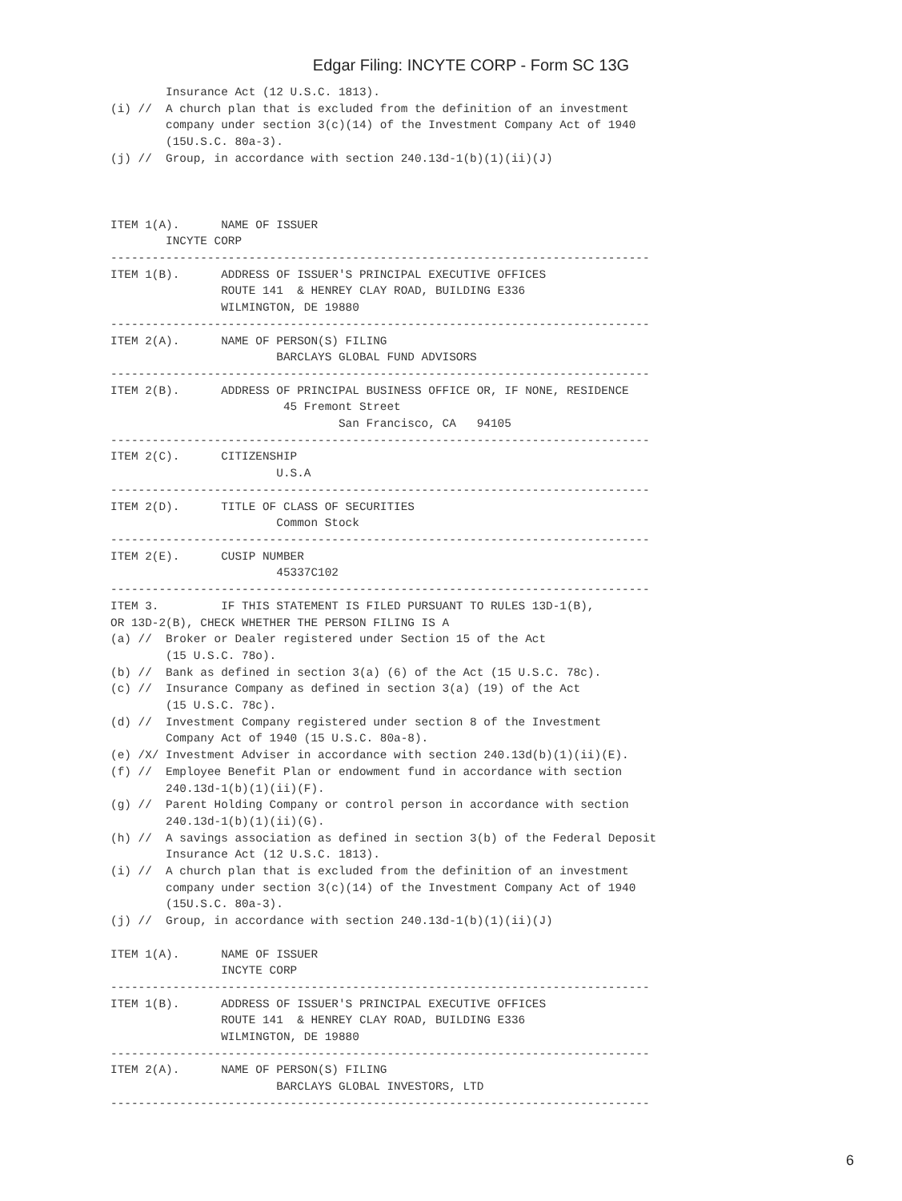Edgar Filing: INCYTE CORP - Form SC 13G
        Insurance Act (12 U.S.C. 1813).
(i) //  A church plan that is excluded from the definition of an investment
        company under section 3(c)(14) of the Investment Company Act of 1940
        (15U.S.C. 80a-3).
(j) //  Group, in accordance with section 240.13d-1(b)(1)(ii)(J)



ITEM 1(A).      NAME OF ISSUER
        INCYTE CORP
------------------------------------------------------------------------------
ITEM 1(B).      ADDRESS OF ISSUER'S PRINCIPAL EXECUTIVE OFFICES
                ROUTE 141  & HENREY CLAY ROAD, BUILDING E336
                WILMINGTON, DE 19880
------------------------------------------------------------------------------
ITEM 2(A).      NAME OF PERSON(S) FILING
                        BARCLAYS GLOBAL FUND ADVISORS
------------------------------------------------------------------------------
ITEM 2(B).      ADDRESS OF PRINCIPAL BUSINESS OFFICE OR, IF NONE, RESIDENCE
                         45 Fremont Street
                                 San Francisco, CA   94105
------------------------------------------------------------------------------
ITEM 2(C).      CITIZENSHIP
                        U.S.A
------------------------------------------------------------------------------
ITEM 2(D).      TITLE OF CLASS OF SECURITIES
                        Common Stock
------------------------------------------------------------------------------
ITEM 2(E).      CUSIP NUMBER
                        45337C102
------------------------------------------------------------------------------
ITEM 3.         IF THIS STATEMENT IS FILED PURSUANT TO RULES 13D-1(B),
OR 13D-2(B), CHECK WHETHER THE PERSON FILING IS A
(a) //  Broker or Dealer registered under Section 15 of the Act
        (15 U.S.C. 78o).
(b) //  Bank as defined in section 3(a) (6) of the Act (15 U.S.C. 78c).
(c) //  Insurance Company as defined in section 3(a) (19) of the Act
        (15 U.S.C. 78c).
(d) //  Investment Company registered under section 8 of the Investment
        Company Act of 1940 (15 U.S.C. 80a-8).
(e) /X/ Investment Adviser in accordance with section 240.13d(b)(1)(ii)(E).
(f) //  Employee Benefit Plan or endowment fund in accordance with section
        240.13d-1(b)(1)(ii)(F).
(g) //  Parent Holding Company or control person in accordance with section
        240.13d-1(b)(1)(ii)(G).
(h) //  A savings association as defined in section 3(b) of the Federal Deposit
        Insurance Act (12 U.S.C. 1813).
(i) //  A church plan that is excluded from the definition of an investment
        company under section 3(c)(14) of the Investment Company Act of 1940
        (15U.S.C. 80a-3).
(j) //  Group, in accordance with section 240.13d-1(b)(1)(ii)(J)

ITEM 1(A).      NAME OF ISSUER
                INCYTE CORP
------------------------------------------------------------------------------
ITEM 1(B).      ADDRESS OF ISSUER'S PRINCIPAL EXECUTIVE OFFICES
                ROUTE 141  & HENREY CLAY ROAD, BUILDING E336
                WILMINGTON, DE 19880
------------------------------------------------------------------------------
ITEM 2(A).      NAME OF PERSON(S) FILING
                        BARCLAYS GLOBAL INVESTORS, LTD
------------------------------------------------------------------------------
6